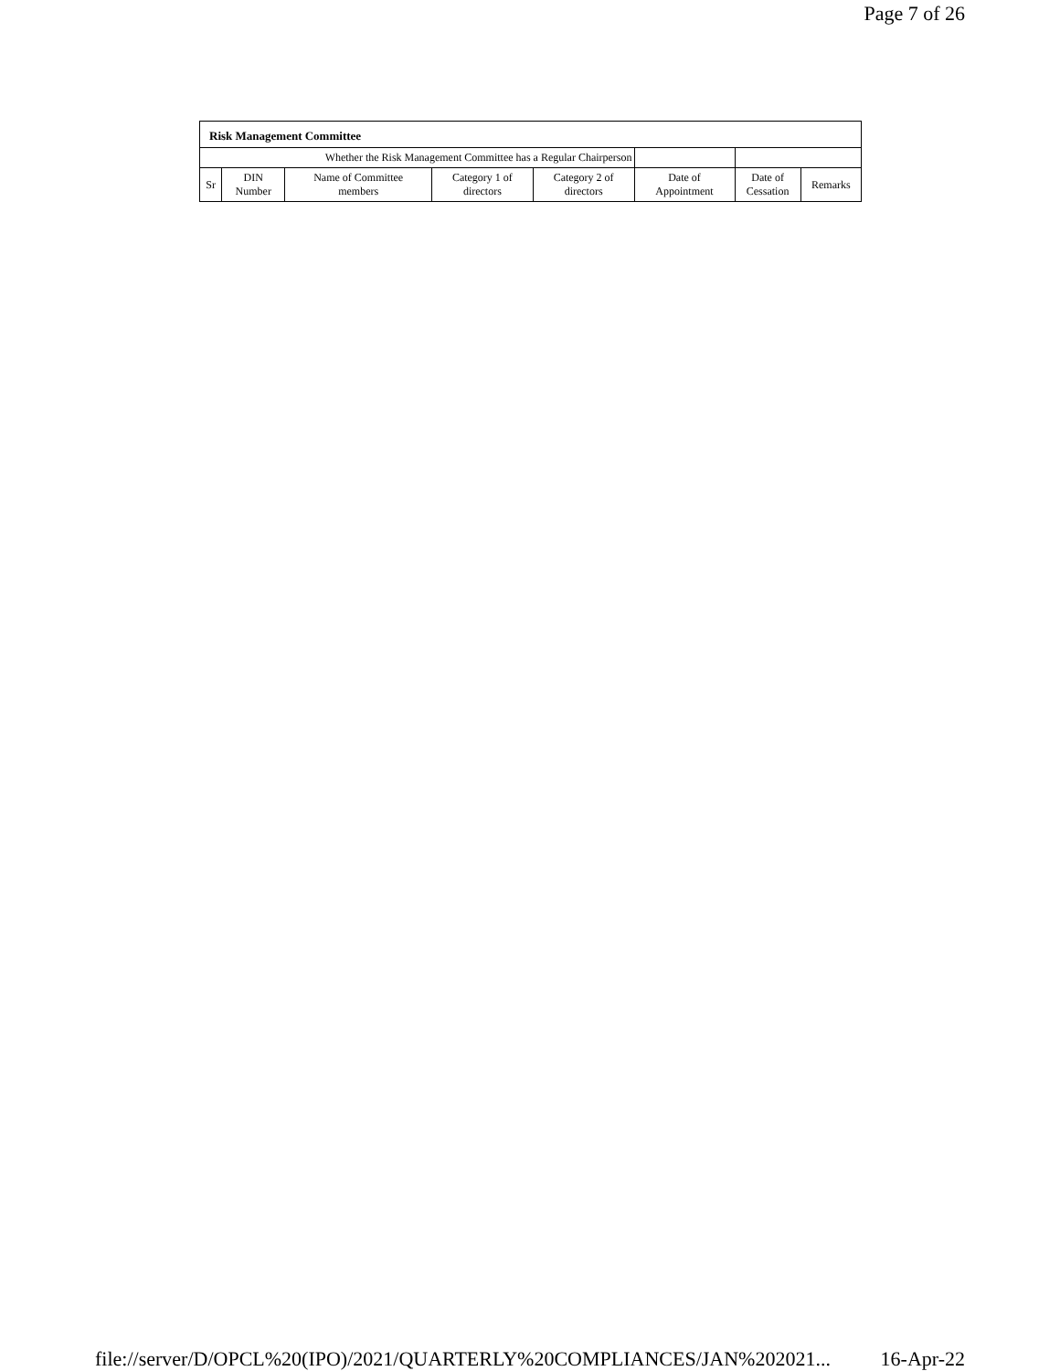Page 7 of 26
Risk Management Committee
| Whether the Risk Management Committee has a Regular Chairperson | | | | | | | | |
| Sr | DIN Number | Name of Committee members | Category 1 of directors | Category 2 of directors | Date of Appointment | | Date of Cessation | Remarks |
file://server/D/OPCL%20(IPO)/2021/QUARTERLY%20COMPLIANCES/JAN%202021... 16-Apr-22